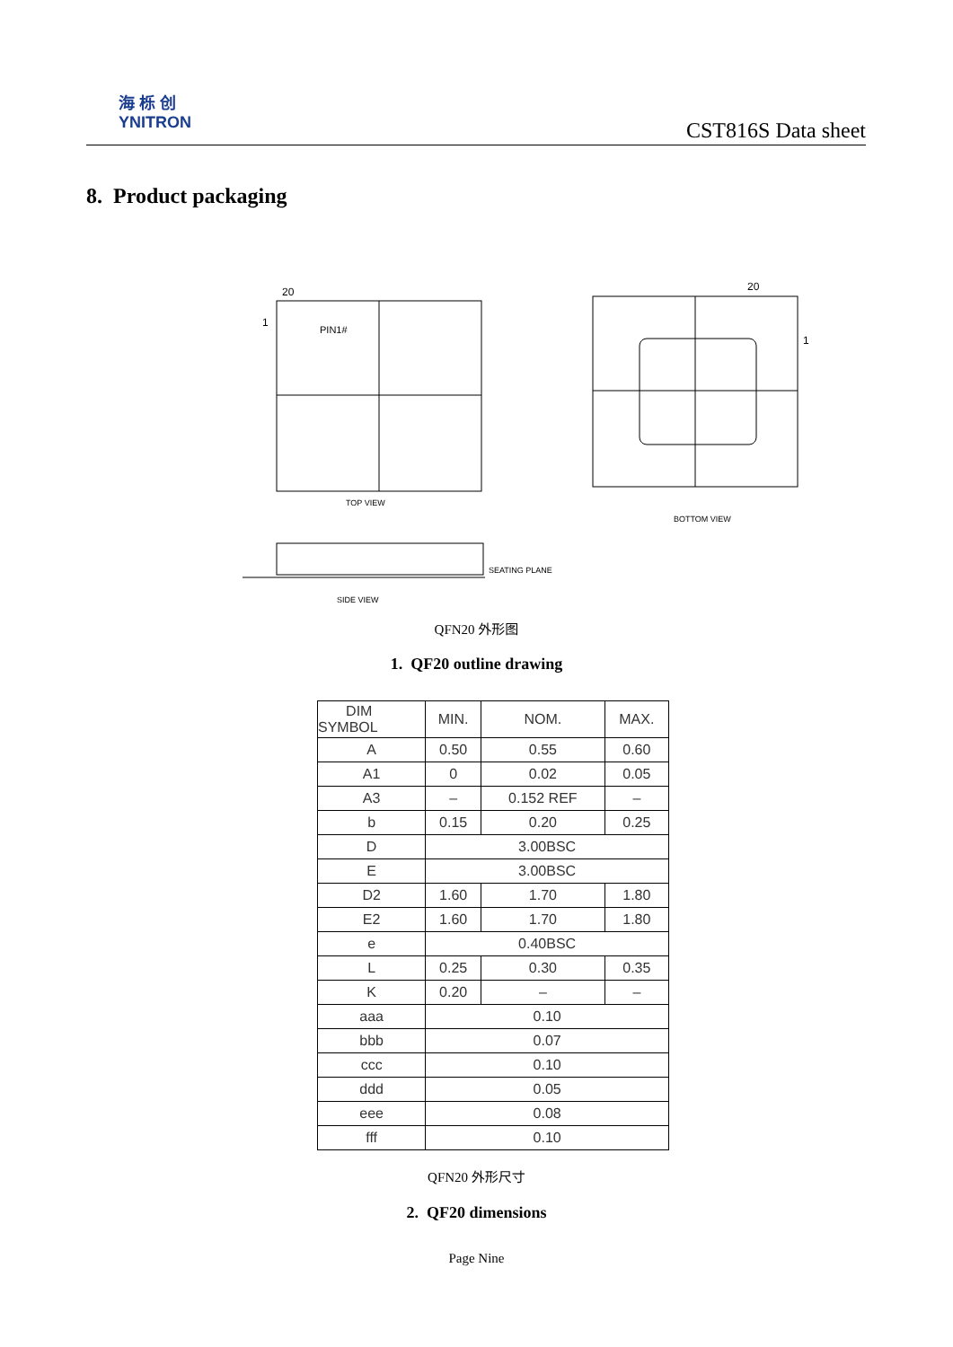海 栎 创
YNITRON
CST816S Data sheet
8. Product packaging
20
1
PIN1#
TOP VIEW
20
1
BOTTOM VIEW
SEATING PLANE
SIDE VIEW
QFN20 外形图
1. QF20 outline drawing
| DIM SYMBOL | MIN. | NOM. | MAX. |
| --- | --- | --- | --- |
| A | 0.50 | 0.55 | 0.60 |
| A1 | 0 | 0.02 | 0.05 |
| A3 | – | 0.152 REF | – |
| b | 0.15 | 0.20 | 0.25 |
| D | 3.00BSC | | |
| E | 3.00BSC | | |
| D2 | 1.60 | 1.70 | 1.80 |
| E2 | 1.60 | 1.70 | 1.80 |
| e | 0.40BSC | | |
| L | 0.25 | 0.30 | 0.35 |
| K | 0.20 | – | – |
| aaa | 0.10 | | |
| bbb | 0.07 | | |
| ccc | 0.10 | | |
| ddd | 0.05 | | |
| eee | 0.08 | | |
| fff | 0.10 | | |
QFN20 外形尺寸
2. QF20 dimensions
Page Nine